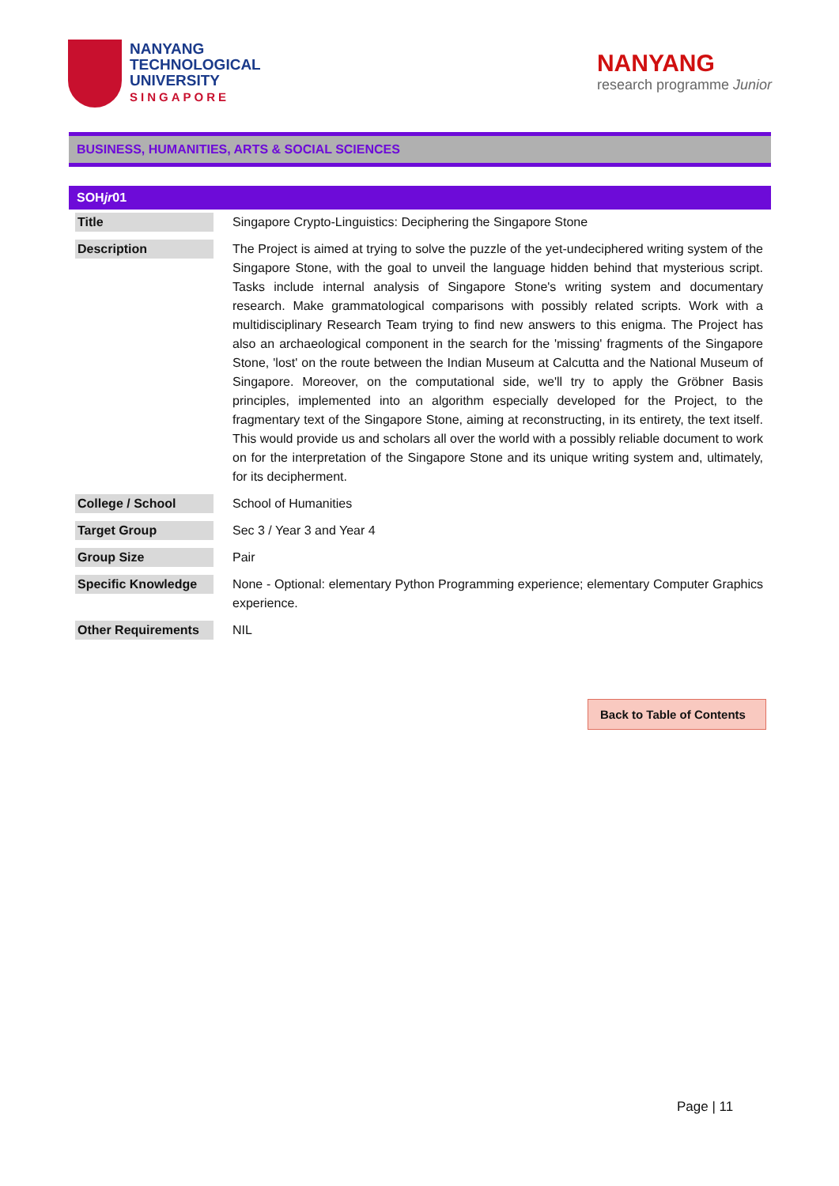NANYANG
TECHNOLOGICAL
UNIVERSITY
SINGAPORE
NANYANG
research programme Junior
BUSINESS, HUMANITIES, ARTS & SOCIAL SCIENCES
| SOH jr 01 | |
| --- | --- |
| Title | Singapore Crypto-Linguistics: Deciphering the Singapore Stone |
| Description | The Project is aimed at trying to solve the puzzle of the yet-undeciphered writing system of the Singapore Stone, with the goal to unveil the language hidden behind that mysterious script. Tasks include internal analysis of Singapore Stone's writing system and documentary research. Make grammatological comparisons with possibly related scripts. Work with a multidisciplinary Research Team trying to find new answers to this enigma. The Project has also an archaeological component in the search for the 'missing' fragments of the Singapore Stone, 'lost' on the route between the Indian Museum at Calcutta and the National Museum of Singapore. Moreover, on the computational side, we'll try to apply the Gröbner Basis principles, implemented into an algorithm especially developed for the Project, to the fragmentary text of the Singapore Stone, aiming at reconstructing, in its entirety, the text itself. This would provide us and scholars all over the world with a possibly reliable document to work on for the interpretation of the Singapore Stone and its unique writing system and, ultimately, for its decipherment. |
| College / School | School of Humanities |
| Target Group | Sec 3 / Year 3 and Year 4 |
| Group Size | Pair |
| Specific Knowledge | None - Optional: elementary Python Programming experience; elementary Computer Graphics experience. |
| Other Requirements | NIL |
Back to Table of Contents
Page | 11